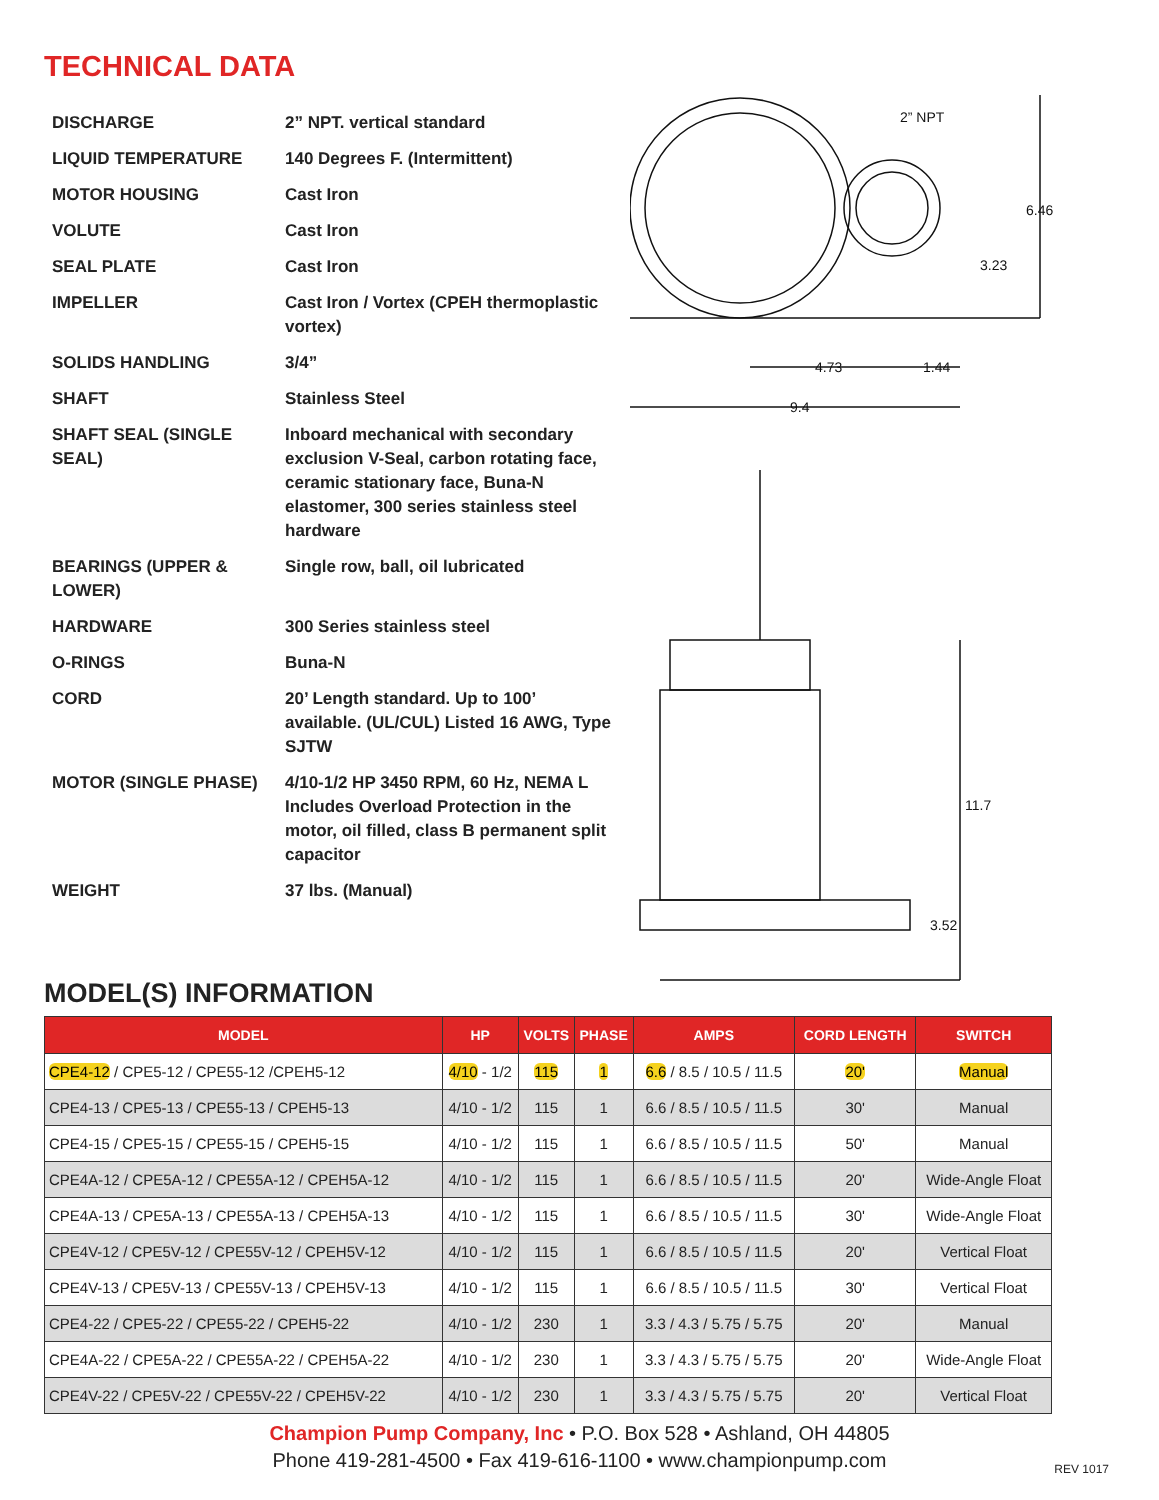TECHNICAL DATA
| DISCHARGE | 2” NPT. vertical standard |
| LIQUID TEMPERATURE | 140 Degrees F. (Intermittent) |
| MOTOR HOUSING | Cast Iron |
| VOLUTE | Cast Iron |
| SEAL PLATE | Cast Iron |
| IMPELLER | Cast Iron / Vortex (CPEH thermoplastic vortex) |
| SOLIDS HANDLING | 3/4” |
| SHAFT | Stainless Steel |
| SHAFT SEAL (SINGLE SEAL) | Inboard mechanical with secondary exclusion V-Seal, carbon rotating face, ceramic stationary face, Buna-N elastomer, 300 series stainless steel hardware |
| BEARINGS (UPPER & LOWER) | Single row, ball, oil lubricated |
| HARDWARE | 300 Series stainless steel |
| O-RINGS | Buna-N |
| CORD | 20’ Length standard. Up to 100’ available. (UL/CUL) Listed 16 AWG, Type SJTW |
| MOTOR (SINGLE PHASE) | 4/10-1/2 HP 3450 RPM, 60 Hz, NEMA L Includes Overload Protection in the motor, oil filled, class B permanent split capacitor |
| WEIGHT | 37 lbs. (Manual) |
2” NPT
6.46
3.23
4.73
1.44
9.4
11.7
3.52
MODEL(S) INFORMATION
| MODEL | HP | VOLTS | PHASE | AMPS | CORD LENGTH | SWITCH |
| --- | --- | --- | --- | --- | --- | --- |
| CPE4-12 / CPE5-12 / CPE55-12 /CPEH5-12 | 4/10 - 1/2 | 115 | 1 | 6.6 / 8.5 / 10.5 / 11.5 | 20' | Manual |
| CPE4-13 / CPE5-13 / CPE55-13 / CPEH5-13 | 4/10 - 1/2 | 115 | 1 | 6.6 / 8.5 / 10.5 / 11.5 | 30' | Manual |
| CPE4-15 / CPE5-15 / CPE55-15 / CPEH5-15 | 4/10 - 1/2 | 115 | 1 | 6.6 / 8.5 / 10.5 / 11.5 | 50' | Manual |
| CPE4A-12 / CPE5A-12 / CPE55A-12 / CPEH5A-12 | 4/10 - 1/2 | 115 | 1 | 6.6 / 8.5 / 10.5 / 11.5 | 20' | Wide-Angle Float |
| CPE4A-13 / CPE5A-13 / CPE55A-13 / CPEH5A-13 | 4/10 - 1/2 | 115 | 1 | 6.6 / 8.5 / 10.5 / 11.5 | 30' | Wide-Angle Float |
| CPE4V-12 / CPE5V-12 / CPE55V-12 / CPEH5V-12 | 4/10 - 1/2 | 115 | 1 | 6.6 / 8.5 / 10.5 / 11.5 | 20' | Vertical Float |
| CPE4V-13 / CPE5V-13 / CPE55V-13 / CPEH5V-13 | 4/10 - 1/2 | 115 | 1 | 6.6 / 8.5 / 10.5 / 11.5 | 30' | Vertical Float |
| CPE4-22 / CPE5-22 / CPE55-22 / CPEH5-22 | 4/10 - 1/2 | 230 | 1 | 3.3 / 4.3 / 5.75 / 5.75 | 20' | Manual |
| CPE4A-22 / CPE5A-22 / CPE55A-22 / CPEH5A-22 | 4/10 - 1/2 | 230 | 1 | 3.3 / 4.3 / 5.75 / 5.75 | 20' | Wide-Angle Float |
| CPE4V-22 / CPE5V-22 / CPE55V-22 / CPEH5V-22 | 4/10 - 1/2 | 230 | 1 | 3.3 / 4.3 / 5.75 / 5.75 | 20' | Vertical Float |
Champion Pump Company, Inc • P.O. Box 528 • Ashland, OH 44805
Phone 419-281-4500 • Fax 419-616-1100 • www.championpump.com
REV 1017